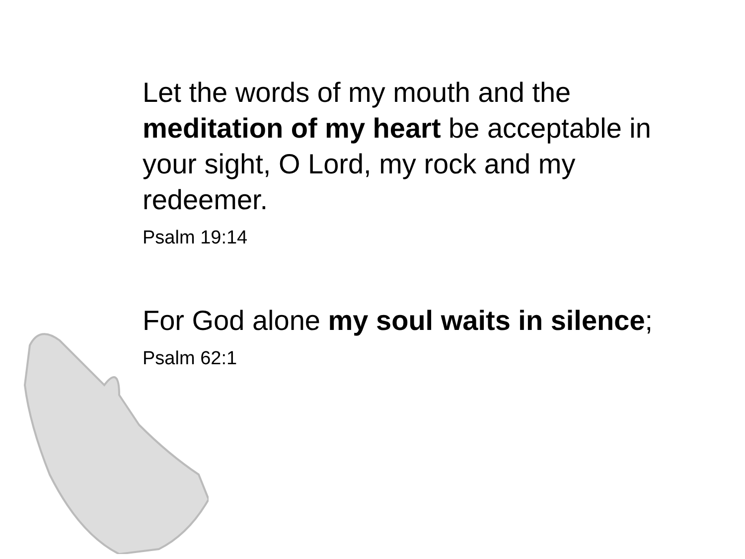Let the words of my mouth and the meditation of my heart be acceptable in your sight, O Lord, my rock and my redeemer.
Psalm 19:14
For God alone my soul waits in silence;
Psalm 62:1